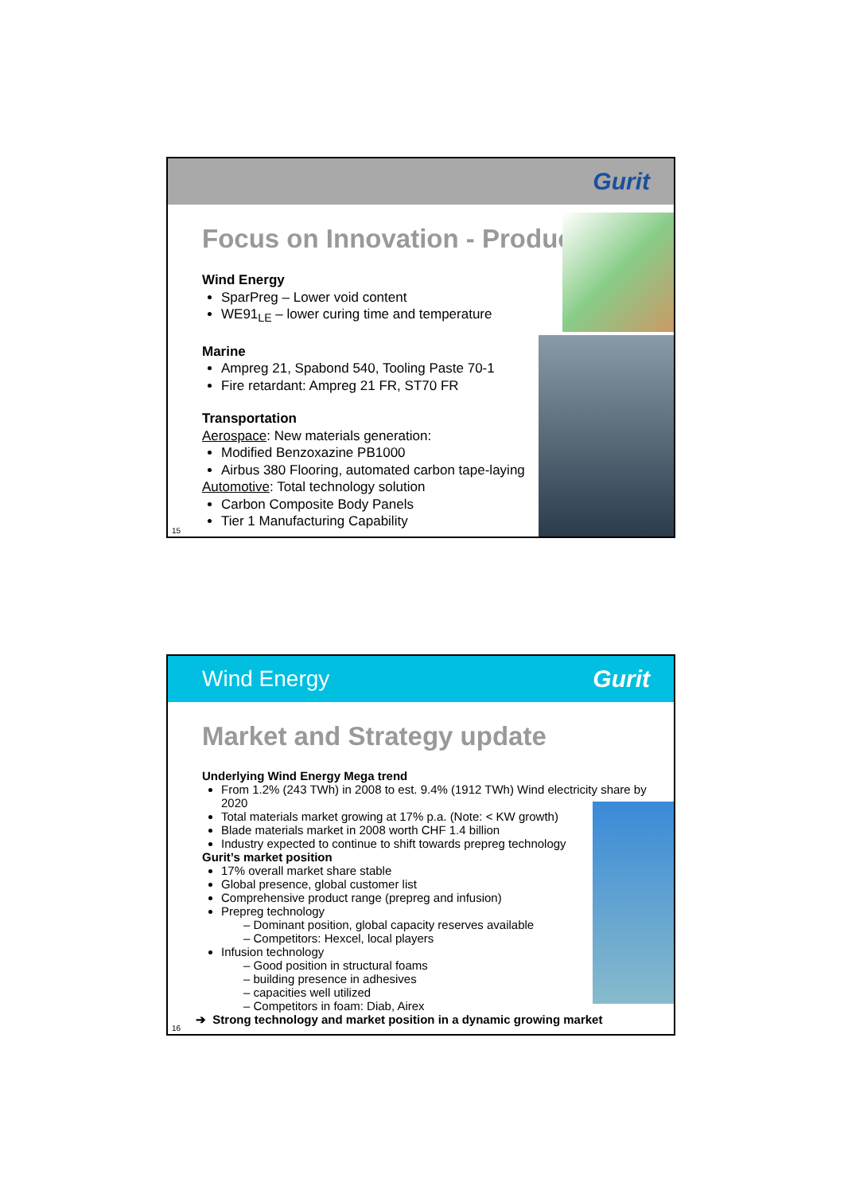Gurit
Focus on Innovation - Products
Wind Energy
SparPreg – Lower void content
WE91<sub>LE</sub> – lower curing time and temperature
Marine
Ampreg 21, Spabond 540, Tooling Paste 70-1
Fire retardant: Ampreg 21 FR, ST70 FR
Transportation
Aerospace: New materials generation:
Modified Benzoxazine PB1000
Airbus 380 Flooring, automated carbon tape-laying
Automotive: Total technology solution
Carbon Composite Body Panels
Tier 1 Manufacturing Capability
15
Wind Energy Gurit
Market and Strategy update
Underlying Wind Energy Mega trend
From 1.2% (243 TWh) in 2008 to est. 9.4% (1912 TWh) Wind electricity share by 2020
Total materials market growing at 17% p.a. (Note: < KW growth)
Blade materials market in 2008 worth CHF 1.4 billion
Industry expected to continue to shift towards prepreg technology
Gurit’s market position
17% overall market share stable
Global presence, global customer list
Comprehensive product range (prepreg and infusion)
Prepreg technology
– Dominant position, global capacity reserves available
– Competitors: Hexcel, local players
Infusion technology
– Good position in structural foams
– building presence in adhesives
– capacities well utilized
– Competitors in foam: Diab, Airex
➔ Strong technology and market position in a dynamic growing market
16